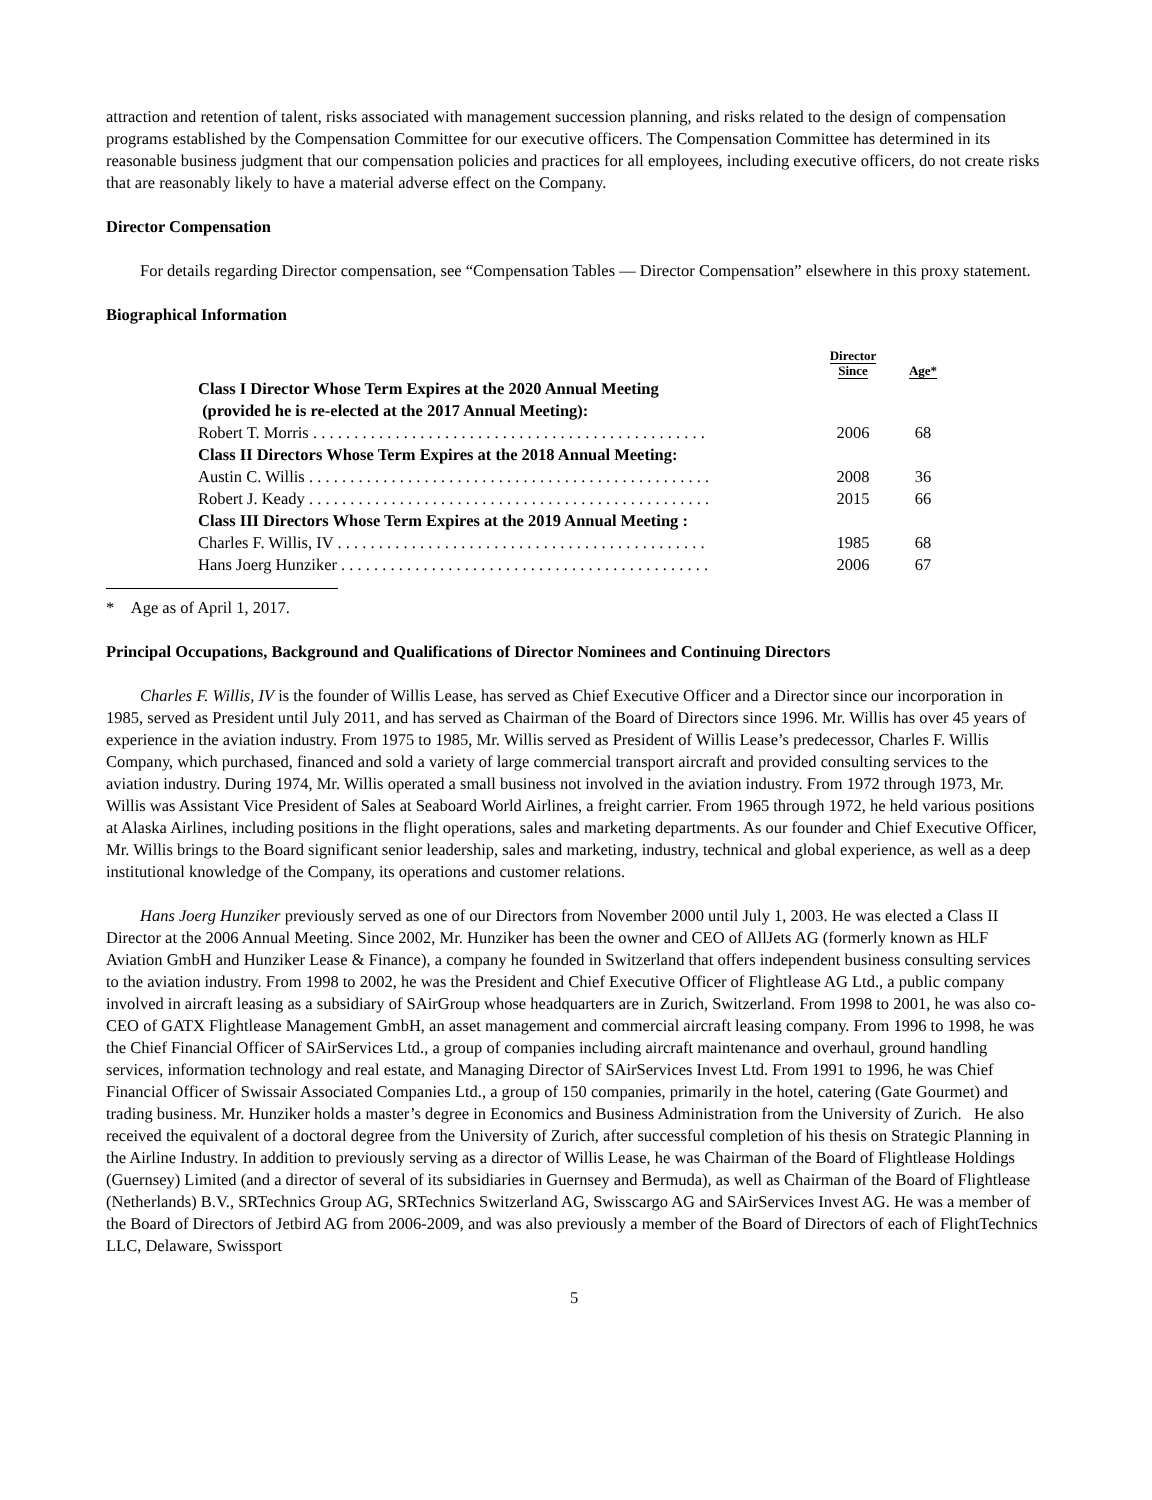attraction and retention of talent, risks associated with management succession planning, and risks related to the design of compensation programs established by the Compensation Committee for our executive officers. The Compensation Committee has determined in its reasonable business judgment that our compensation policies and practices for all employees, including executive officers, do not create risks that are reasonably likely to have a material adverse effect on the Company.
Director Compensation
For details regarding Director compensation, see “Compensation Tables — Director Compensation” elsewhere in this proxy statement.
Biographical Information
| | Director Since | Age* |
| Class I Director Whose Term Expires at the 2020 Annual Meeting (provided he is re-elected at the 2017 Annual Meeting): | | |
| Robert T. Morris . . . . . . . . . . . . . . . . . . . . . . . . . . . . . . . . . . . . . . . . . . . . . . . . | 2006 | 68 |
| Class II Directors Whose Term Expires at the 2018 Annual Meeting: | | |
| Austin C. Willis . . . . . . . . . . . . . . . . . . . . . . . . . . . . . . . . . . . . . . . . . . . . . . . . . | 2008 | 36 |
| Robert J. Keady . . . . . . . . . . . . . . . . . . . . . . . . . . . . . . . . . . . . . . . . . . . . . . . . . | 2015 | 66 |
| Class III Directors Whose Term Expires at the 2019 Annual Meeting : | | |
| Charles F. Willis, IV . . . . . . . . . . . . . . . . . . . . . . . . . . . . . . . . . . . . . . . . . . . . . | 1985 | 68 |
| Hans Joerg Hunziker . . . . . . . . . . . . . . . . . . . . . . . . . . . . . . . . . . . . . . . . . . . . . | 2006 | 67 |
* Age as of April 1, 2017.
Principal Occupations, Background and Qualifications of Director Nominees and Continuing Directors
Charles F. Willis, IV is the founder of Willis Lease, has served as Chief Executive Officer and a Director since our incorporation in 1985, served as President until July 2011, and has served as Chairman of the Board of Directors since 1996. Mr. Willis has over 45 years of experience in the aviation industry. From 1975 to 1985, Mr. Willis served as President of Willis Lease’s predecessor, Charles F. Willis Company, which purchased, financed and sold a variety of large commercial transport aircraft and provided consulting services to the aviation industry. During 1974, Mr. Willis operated a small business not involved in the aviation industry. From 1972 through 1973, Mr. Willis was Assistant Vice President of Sales at Seaboard World Airlines, a freight carrier. From 1965 through 1972, he held various positions at Alaska Airlines, including positions in the flight operations, sales and marketing departments. As our founder and Chief Executive Officer, Mr. Willis brings to the Board significant senior leadership, sales and marketing, industry, technical and global experience, as well as a deep institutional knowledge of the Company, its operations and customer relations.
Hans Joerg Hunziker previously served as one of our Directors from November 2000 until July 1, 2003. He was elected a Class II Director at the 2006 Annual Meeting. Since 2002, Mr. Hunziker has been the owner and CEO of AllJets AG (formerly known as HLF Aviation GmbH and Hunziker Lease & Finance), a company he founded in Switzerland that offers independent business consulting services to the aviation industry. From 1998 to 2002, he was the President and Chief Executive Officer of Flightlease AG Ltd., a public company involved in aircraft leasing as a subsidiary of SAirGroup whose headquarters are in Zurich, Switzerland. From 1998 to 2001, he was also co-CEO of GATX Flightlease Management GmbH, an asset management and commercial aircraft leasing company. From 1996 to 1998, he was the Chief Financial Officer of SAirServices Ltd., a group of companies including aircraft maintenance and overhaul, ground handling services, information technology and real estate, and Managing Director of SAirServices Invest Ltd. From 1991 to 1996, he was Chief Financial Officer of Swissair Associated Companies Ltd., a group of 150 companies, primarily in the hotel, catering (Gate Gourmet) and trading business. Mr. Hunziker holds a master’s degree in Economics and Business Administration from the University of Zurich. He also received the equivalent of a doctoral degree from the University of Zurich, after successful completion of his thesis on Strategic Planning in the Airline Industry. In addition to previously serving as a director of Willis Lease, he was Chairman of the Board of Flightlease Holdings (Guernsey) Limited (and a director of several of its subsidiaries in Guernsey and Bermuda), as well as Chairman of the Board of Flightlease (Netherlands) B.V., SRTechnics Group AG, SRTechnics Switzerland AG, Swisscargo AG and SAirServices Invest AG. He was a member of the Board of Directors of Jetbird AG from 2006-2009, and was also previously a member of the Board of Directors of each of FlightTechnics LLC, Delaware, Swissport
5